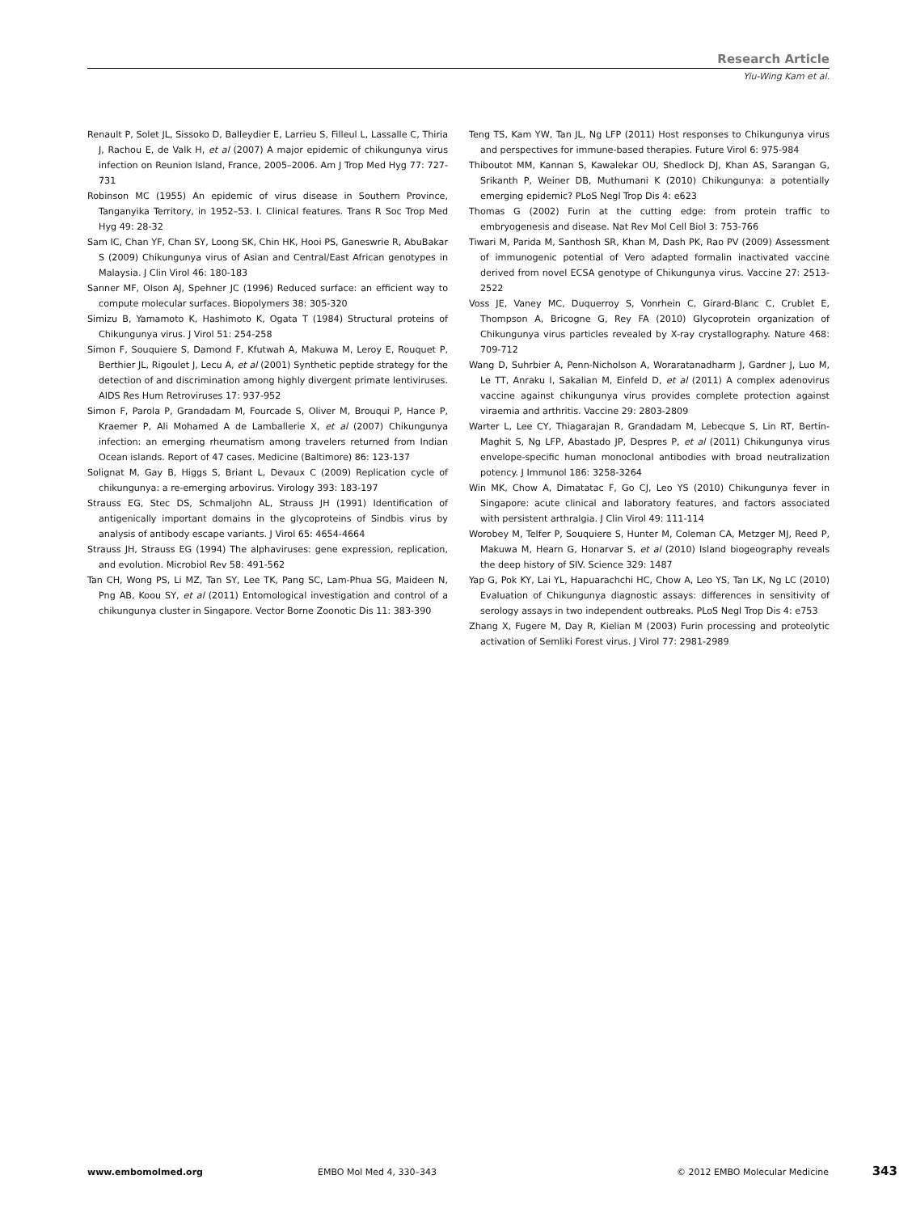Research Article
Yiu-Wing Kam et al.
Renault P, Solet JL, Sissoko D, Balleydier E, Larrieu S, Filleul L, Lassalle C, Thiria J, Rachou E, de Valk H, et al (2007) A major epidemic of chikungunya virus infection on Reunion Island, France, 2005–2006. Am J Trop Med Hyg 77: 727-731
Robinson MC (1955) An epidemic of virus disease in Southern Province, Tanganyika Territory, in 1952–53. I. Clinical features. Trans R Soc Trop Med Hyg 49: 28-32
Sam IC, Chan YF, Chan SY, Loong SK, Chin HK, Hooi PS, Ganeswrie R, AbuBakar S (2009) Chikungunya virus of Asian and Central/East African genotypes in Malaysia. J Clin Virol 46: 180-183
Sanner MF, Olson AJ, Spehner JC (1996) Reduced surface: an efficient way to compute molecular surfaces. Biopolymers 38: 305-320
Simizu B, Yamamoto K, Hashimoto K, Ogata T (1984) Structural proteins of Chikungunya virus. J Virol 51: 254-258
Simon F, Souquiere S, Damond F, Kfutwah A, Makuwa M, Leroy E, Rouquet P, Berthier JL, Rigoulet J, Lecu A, et al (2001) Synthetic peptide strategy for the detection of and discrimination among highly divergent primate lentiviruses. AIDS Res Hum Retroviruses 17: 937-952
Simon F, Parola P, Grandadam M, Fourcade S, Oliver M, Brouqui P, Hance P, Kraemer P, Ali Mohamed A de Lamballerie X, et al (2007) Chikungunya infection: an emerging rheumatism among travelers returned from Indian Ocean islands. Report of 47 cases. Medicine (Baltimore) 86: 123-137
Solignat M, Gay B, Higgs S, Briant L, Devaux C (2009) Replication cycle of chikungunya: a re-emerging arbovirus. Virology 393: 183-197
Strauss EG, Stec DS, Schmaljohn AL, Strauss JH (1991) Identification of antigenically important domains in the glycoproteins of Sindbis virus by analysis of antibody escape variants. J Virol 65: 4654-4664
Strauss JH, Strauss EG (1994) The alphaviruses: gene expression, replication, and evolution. Microbiol Rev 58: 491-562
Tan CH, Wong PS, Li MZ, Tan SY, Lee TK, Pang SC, Lam-Phua SG, Maideen N, Png AB, Koou SY, et al (2011) Entomological investigation and control of a chikungunya cluster in Singapore. Vector Borne Zoonotic Dis 11: 383-390
Teng TS, Kam YW, Tan JL, Ng LFP (2011) Host responses to Chikungunya virus and perspectives for immune-based therapies. Future Virol 6: 975-984
Thiboutot MM, Kannan S, Kawalekar OU, Shedlock DJ, Khan AS, Sarangan G, Srikanth P, Weiner DB, Muthumani K (2010) Chikungunya: a potentially emerging epidemic? PLoS Negl Trop Dis 4: e623
Thomas G (2002) Furin at the cutting edge: from protein traffic to embryogenesis and disease. Nat Rev Mol Cell Biol 3: 753-766
Tiwari M, Parida M, Santhosh SR, Khan M, Dash PK, Rao PV (2009) Assessment of immunogenic potential of Vero adapted formalin inactivated vaccine derived from novel ECSA genotype of Chikungunya virus. Vaccine 27: 2513-2522
Voss JE, Vaney MC, Duquerroy S, Vonrhein C, Girard-Blanc C, Crublet E, Thompson A, Bricogne G, Rey FA (2010) Glycoprotein organization of Chikungunya virus particles revealed by X-ray crystallography. Nature 468: 709-712
Wang D, Suhrbier A, Penn-Nicholson A, Woraratanadharm J, Gardner J, Luo M, Le TT, Anraku I, Sakalian M, Einfeld D, et al (2011) A complex adenovirus vaccine against chikungunya virus provides complete protection against viraemia and arthritis. Vaccine 29: 2803-2809
Warter L, Lee CY, Thiagarajan R, Grandadam M, Lebecque S, Lin RT, Bertin-Maghit S, Ng LFP, Abastado JP, Despres P, et al (2011) Chikungunya virus envelope-specific human monoclonal antibodies with broad neutralization potency. J Immunol 186: 3258-3264
Win MK, Chow A, Dimatatac F, Go CJ, Leo YS (2010) Chikungunya fever in Singapore: acute clinical and laboratory features, and factors associated with persistent arthralgia. J Clin Virol 49: 111-114
Worobey M, Telfer P, Souquiere S, Hunter M, Coleman CA, Metzger MJ, Reed P, Makuwa M, Hearn G, Honarvar S, et al (2010) Island biogeography reveals the deep history of SIV. Science 329: 1487
Yap G, Pok KY, Lai YL, Hapuarachchi HC, Chow A, Leo YS, Tan LK, Ng LC (2010) Evaluation of Chikungunya diagnostic assays: differences in sensitivity of serology assays in two independent outbreaks. PLoS Negl Trop Dis 4: e753
Zhang X, Fugere M, Day R, Kielian M (2003) Furin processing and proteolytic activation of Semliki Forest virus. J Virol 77: 2981-2989
www.embomolmed.org EMBO Mol Med 4, 330–343 © 2012 EMBO Molecular Medicine 343